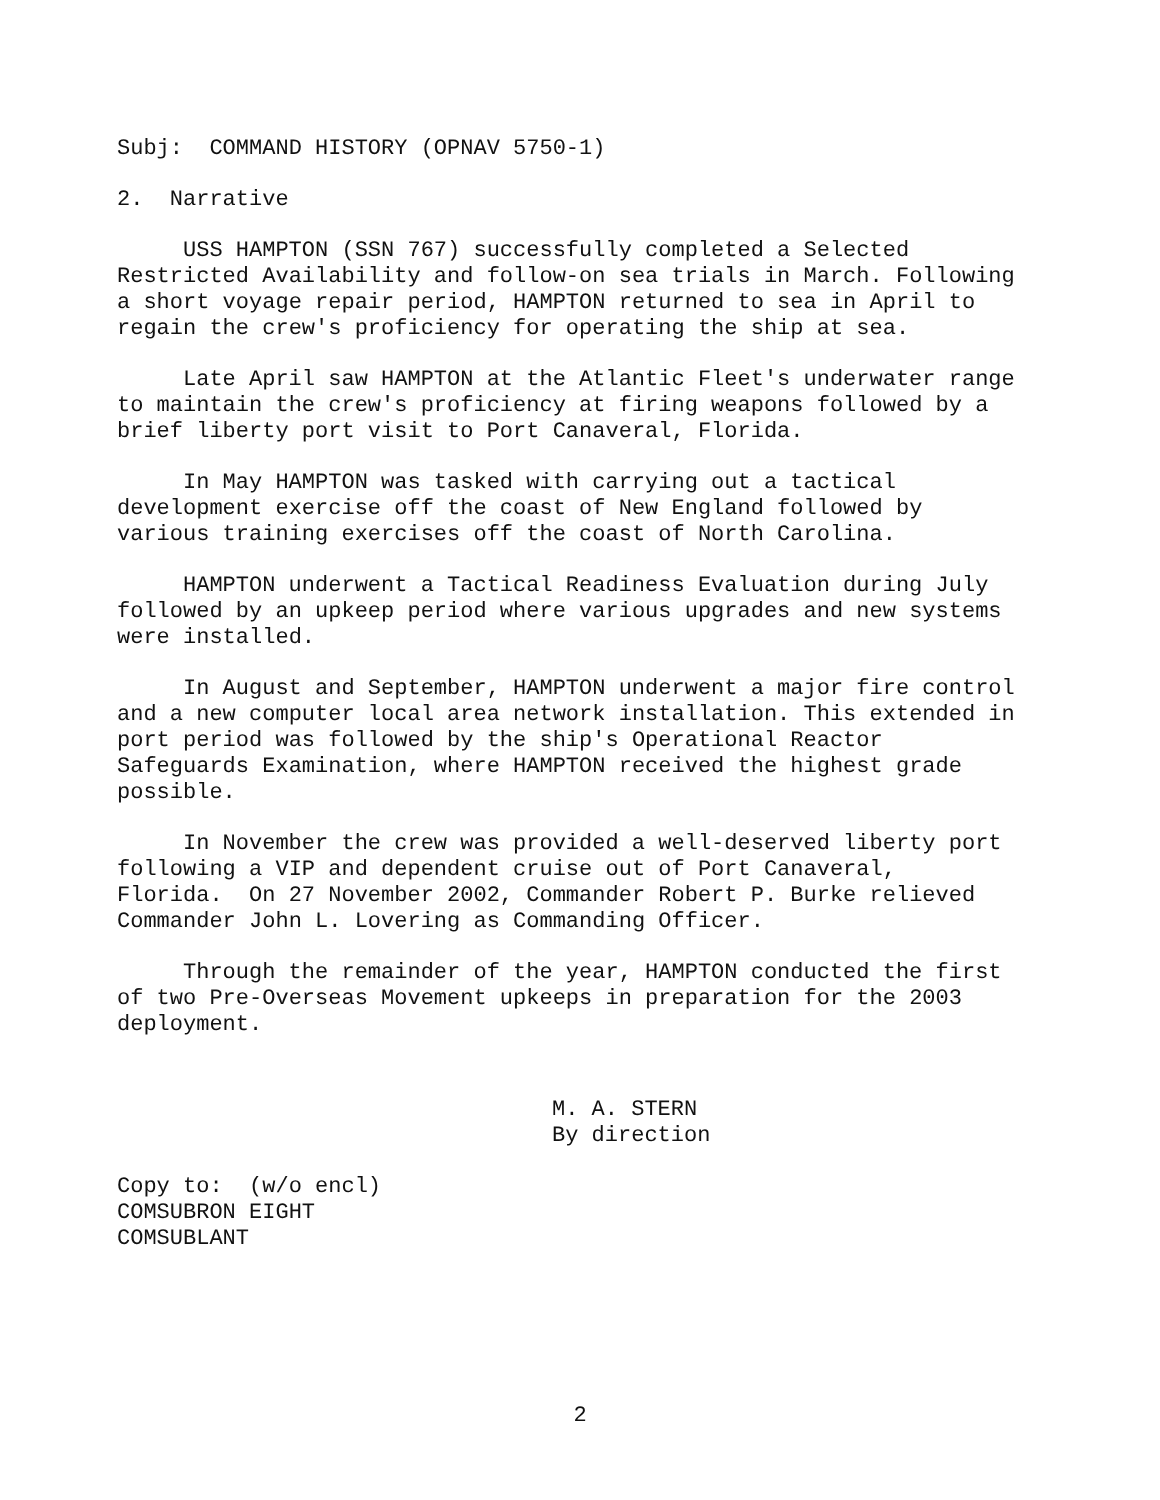Subj: COMMAND HISTORY (OPNAV 5750-1)
2. Narrative
USS HAMPTON (SSN 767) successfully completed a Selected Restricted Availability and follow-on sea trials in March. Following a short voyage repair period, HAMPTON returned to sea in April to regain the crew's proficiency for operating the ship at sea.
Late April saw HAMPTON at the Atlantic Fleet's underwater range to maintain the crew's proficiency at firing weapons followed by a brief liberty port visit to Port Canaveral, Florida.
In May HAMPTON was tasked with carrying out a tactical development exercise off the coast of New England followed by various training exercises off the coast of North Carolina.
HAMPTON underwent a Tactical Readiness Evaluation during July followed by an upkeep period where various upgrades and new systems were installed.
In August and September, HAMPTON underwent a major fire control and a new computer local area network installation. This extended in port period was followed by the ship's Operational Reactor Safeguards Examination, where HAMPTON received the highest grade possible.
In November the crew was provided a well-deserved liberty port following a VIP and dependent cruise out of Port Canaveral, Florida. On 27 November 2002, Commander Robert P. Burke relieved Commander John L. Lovering as Commanding Officer.
Through the remainder of the year, HAMPTON conducted the first of two Pre-Overseas Movement upkeeps in preparation for the 2003 deployment.
M. A. STERN
By direction
Copy to: (w/o encl)
COMSUBRON EIGHT
COMSUBLANT
2